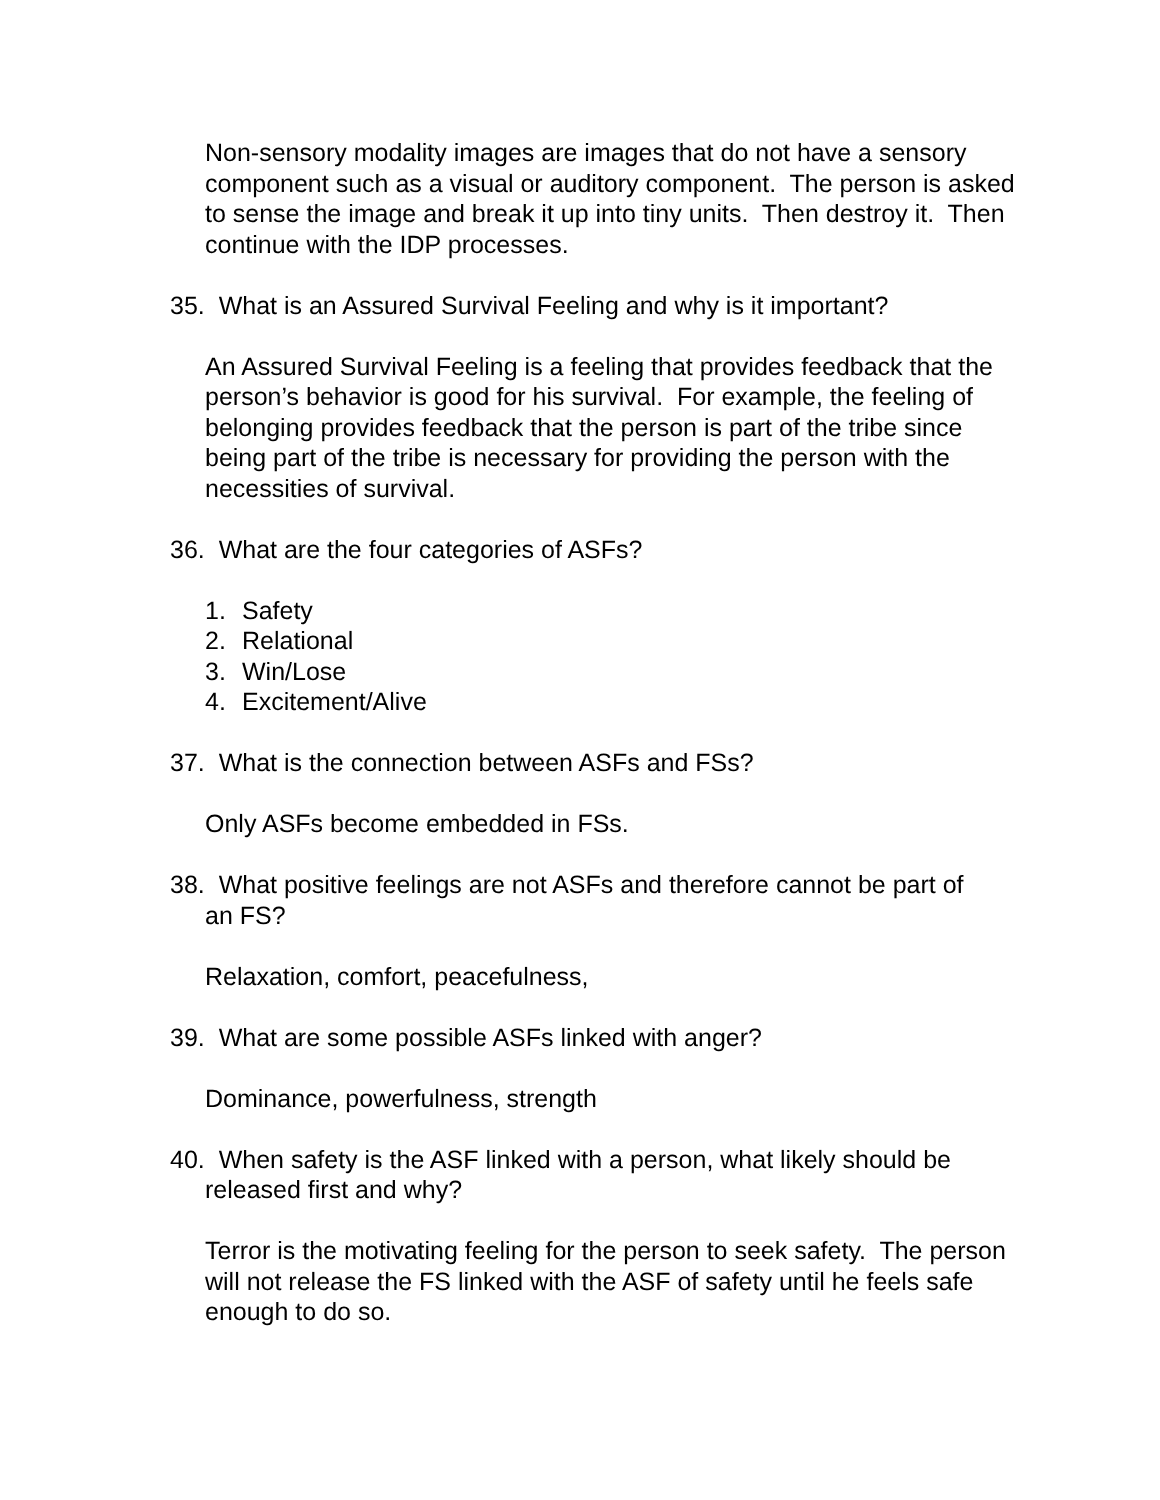Non-sensory modality images are images that do not have a sensory component such as a visual or auditory component. The person is asked to sense the image and break it up into tiny units. Then destroy it. Then continue with the IDP processes.
35. What is an Assured Survival Feeling and why is it important?
An Assured Survival Feeling is a feeling that provides feedback that the person’s behavior is good for his survival. For example, the feeling of belonging provides feedback that the person is part of the tribe since being part of the tribe is necessary for providing the person with the necessities of survival.
36. What are the four categories of ASFs?
1. Safety
2. Relational
3. Win/Lose
4. Excitement/Alive
37. What is the connection between ASFs and FSs?
Only ASFs become embedded in FSs.
38. What positive feelings are not ASFs and therefore cannot be part of
an FS?
Relaxation, comfort, peacefulness,
39. What are some possible ASFs linked with anger?
Dominance, powerfulness, strength
40. When safety is the ASF linked with a person, what likely should be
released first and why?
Terror is the motivating feeling for the person to seek safety. The person will not release the FS linked with the ASF of safety until he feels safe enough to do so.